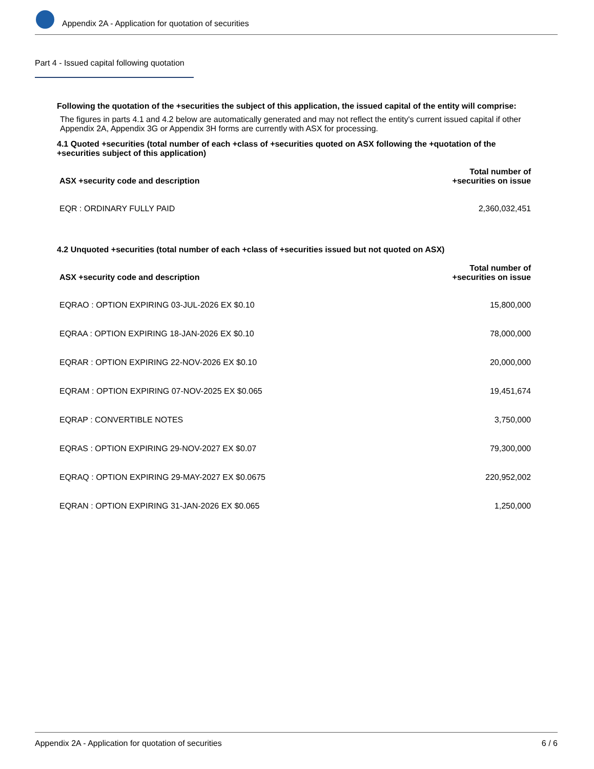Appendix 2A - Application for quotation of securities
Part 4 - Issued capital following quotation
Following the quotation of the +securities the subject of this application, the issued capital of the entity will comprise:
The figures in parts 4.1 and 4.2 below are automatically generated and may not reflect the entity's current issued capital if other Appendix 2A, Appendix 3G or Appendix 3H forms are currently with ASX for processing.
4.1 Quoted +securities (total number of each +class of +securities quoted on ASX following the +quotation of the +securities subject of this application)
| ASX +security code and description | Total number of +securities on issue |
| --- | --- |
| EQR : ORDINARY FULLY PAID | 2,360,032,451 |
4.2 Unquoted +securities (total number of each +class of +securities issued but not quoted on ASX)
| ASX +security code and description | Total number of +securities on issue |
| --- | --- |
| EQRAO : OPTION EXPIRING 03-JUL-2026 EX $0.10 | 15,800,000 |
| EQRAA : OPTION EXPIRING 18-JAN-2026 EX $0.10 | 78,000,000 |
| EQRAR : OPTION EXPIRING 22-NOV-2026 EX $0.10 | 20,000,000 |
| EQRAM : OPTION EXPIRING 07-NOV-2025 EX $0.065 | 19,451,674 |
| EQRAP : CONVERTIBLE NOTES | 3,750,000 |
| EQRAS : OPTION EXPIRING 29-NOV-2027 EX $0.07 | 79,300,000 |
| EQRAQ : OPTION EXPIRING 29-MAY-2027 EX $0.0675 | 220,952,002 |
| EQRAN : OPTION EXPIRING 31-JAN-2026 EX $0.065 | 1,250,000 |
Appendix 2A - Application for quotation of securities 6 / 6